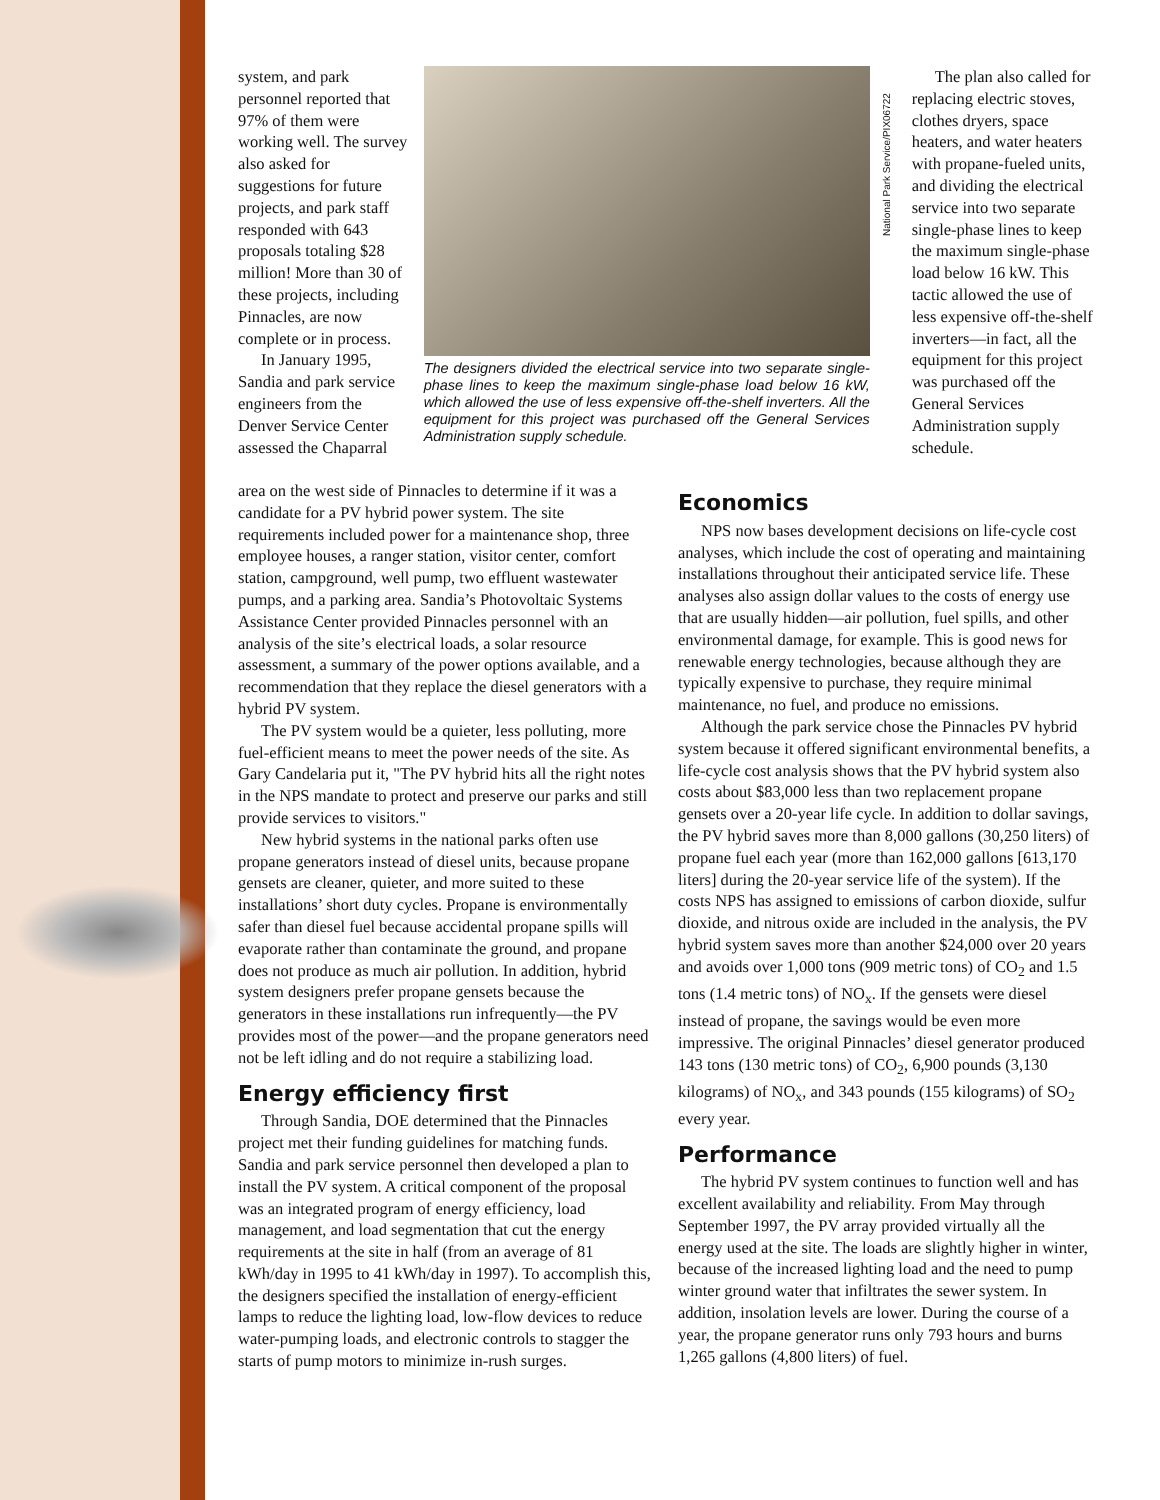system, and park personnel reported that 97% of them were working well. The survey also asked for suggestions for future projects, and park staff responded with 643 proposals totaling $28 million! More than 30 of these projects, including Pinnacles, are now complete or in process.
In January 1995, Sandia and park service engineers from the Denver Service Center assessed the Chaparral
The designers divided the electrical service into two separate single-phase lines to keep the maximum single-phase load below 16 kW, which allowed the use of less expensive off-the-shelf inverters. All the equipment for this project was purchased off the General Services Administration supply schedule.
National Park Service/PIX06722
The plan also called for replacing electric stoves, clothes dryers, space heaters, and water heaters with propane-fueled units, and dividing the electrical service into two separate single-phase lines to keep the maximum single-phase load below 16 kW. This tactic allowed the use of less expensive off-the-shelf inverters—in fact, all the equipment for this project was purchased off the General Services Administration supply schedule.
area on the west side of Pinnacles to determine if it was a candidate for a PV hybrid power system. The site requirements included power for a maintenance shop, three employee houses, a ranger station, visitor center, comfort station, campground, well pump, two effluent wastewater pumps, and a parking area. Sandia’s Photovoltaic Systems Assistance Center provided Pinnacles personnel with an analysis of the site’s electrical loads, a solar resource assessment, a summary of the power options available, and a recommendation that they replace the diesel generators with a hybrid PV system.
The PV system would be a quieter, less polluting, more fuel-efficient means to meet the power needs of the site. As Gary Candelaria put it, "The PV hybrid hits all the right notes in the NPS mandate to protect and preserve our parks and still provide services to visitors."
New hybrid systems in the national parks often use propane generators instead of diesel units, because propane gensets are cleaner, quieter, and more suited to these installations’ short duty cycles. Propane is environmentally safer than diesel fuel because accidental propane spills will evaporate rather than contaminate the ground, and propane does not produce as much air pollution. In addition, hybrid system designers prefer propane gensets because the generators in these installations run infrequently—the PV provides most of the power—and the propane generators need not be left idling and do not require a stabilizing load.
Energy efficiency first
Through Sandia, DOE determined that the Pinnacles project met their funding guidelines for matching funds. Sandia and park service personnel then developed a plan to install the PV system. A critical component of the proposal was an integrated program of energy efficiency, load management, and load segmentation that cut the energy requirements at the site in half (from an average of 81 kWh/day in 1995 to 41 kWh/day in 1997). To accomplish this, the designers specified the installation of energy-efficient lamps to reduce the lighting load, low-flow devices to reduce water-pumping loads, and electronic controls to stagger the starts of pump motors to minimize in-rush surges.
Economics
NPS now bases development decisions on life-cycle cost analyses, which include the cost of operating and maintaining installations throughout their anticipated service life. These analyses also assign dollar values to the costs of energy use that are usually hidden—air pollution, fuel spills, and other environmental damage, for example. This is good news for renewable energy technologies, because although they are typically expensive to purchase, they require minimal maintenance, no fuel, and produce no emissions.
Although the park service chose the Pinnacles PV hybrid system because it offered significant environmental benefits, a life-cycle cost analysis shows that the PV hybrid system also costs about $83,000 less than two replacement propane gensets over a 20-year life cycle. In addition to dollar savings, the PV hybrid saves more than 8,000 gallons (30,250 liters) of propane fuel each year (more than 162,000 gallons [613,170 liters] during the 20-year service life of the system). If the costs NPS has assigned to emissions of carbon dioxide, sulfur dioxide, and nitrous oxide are included in the analysis, the PV hybrid system saves more than another $24,000 over 20 years and avoids over 1,000 tons (909 metric tons) of CO<sub>2</sub> and 1.5 tons (1.4 metric tons) of NO<sub>x</sub>. If the gensets were diesel instead of propane, the savings would be even more impressive. The original Pinnacles’ diesel generator produced 143 tons (130 metric tons) of CO<sub>2</sub>, 6,900 pounds (3,130 kilograms) of NO<sub>x</sub>, and 343 pounds (155 kilograms) of SO<sub>2</sub> every year.
Performance
The hybrid PV system continues to function well and has excellent availability and reliability. From May through September 1997, the PV array provided virtually all the energy used at the site. The loads are slightly higher in winter, because of the increased lighting load and the need to pump winter ground water that infiltrates the sewer system. In addition, insolation levels are lower. During the course of a year, the propane generator runs only 793 hours and burns 1,265 gallons (4,800 liters) of fuel.